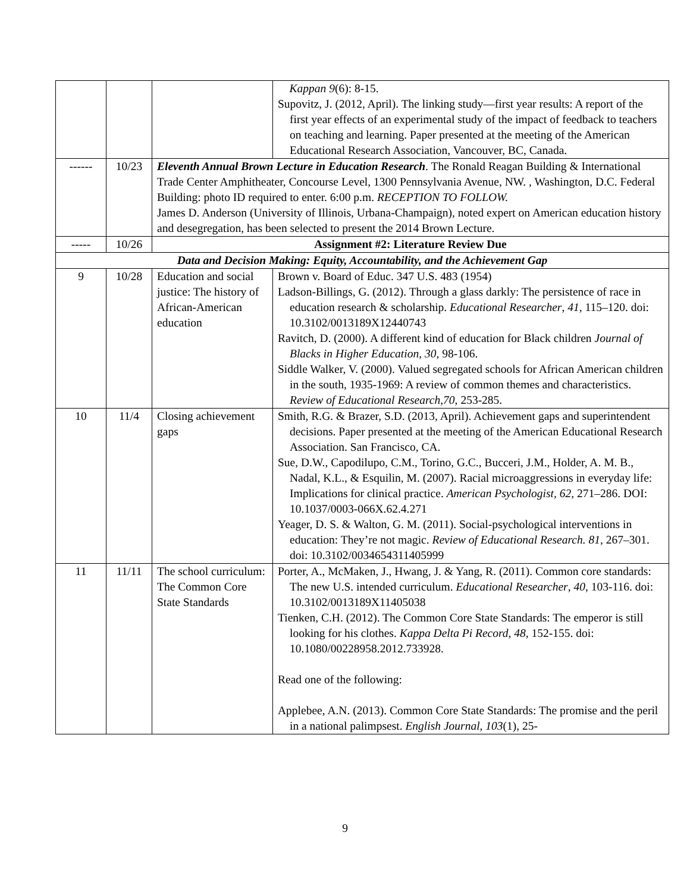| | | | Kappan 9 (6): 8-15. Supovitz, J. (2012, April). The linking study—first year results: A report of the first year effects of an experimental study of the impact of feedback to teachers on teaching and learning. Paper presented at the meeting of the American Educational Research Association, Vancouver, BC, Canada. |
| ------ | 10/23 | Eleventh Annual Brown Lecture in Education Research . The Ronald Reagan Building & International Trade Center Amphitheater, Concourse Level, 1300 Pennsylvania Avenue, NW. , Washington, D.C. Federal Building: photo ID required to enter. 6:00 p.m. RECEPTION TO FOLLOW. James D. Anderson (University of Illinois, Urbana-Champaign), noted expert on American education history and desegregation, has been selected to present the 2014 Brown Lecture. | |
| ----- | 10/26 | Assignment #2: Literature Review Due | |
| Data and Decision Making: Equity, Accountability, and the Achievement Gap | | | |
| 9 | 10/28 | Education and social justice: The history of African-American education | Brown v. Board of Educ. 347 U.S. 483 (1954) Ladson-Billings, G. (2012). Through a glass darkly: The persistence of race in education research & scholarship. Educational Researcher , 41 , 115–120. doi: 10.3102/0013189X12440743 Ravitch, D. (2000). A different kind of education for Black children Journal of Blacks in Higher Education, 30, 98-106. Siddle Walker, V. (2000). Valued segregated schools for African American children in the south, 1935-1969: A review of common themes and characteristics. Review of Educational Research,70, 253-285. |
| 10 | 11/4 | Closing achievement gaps | Smith, R.G. & Brazer, S.D. (2013, April). Achievement gaps and superintendent decisions. Paper presented at the meeting of the American Educational Research Association. San Francisco, CA. Sue, D.W., Capodilupo, C.M., Torino, G.C., Bucceri, J.M., Holder, A. M. B., Nadal, K.L., & Esquilin, M. (2007). Racial microaggressions in everyday life: Implications for clinical practice. American Psychologist, 62 , 271–286. DOI: 10.1037/0003-066X.62.4.271 Yeager, D. S. & Walton, G. M. (2011). Social-psychological interventions in education: They’re not magic. Review of Educational Research. 81 , 267–301. doi: 10.3102/0034654311405999 |
| 11 | 11/11 | The school curriculum: The Common Core State Standards | Porter, A., McMaken, J., Hwang, J. & Yang, R. (2011). Common core standards: The new U.S. intended curriculum. Educational Researcher , 40 , 103-116. doi: 10.3102/0013189X11405038 Tienken, C.H. (2012). The Common Core State Standards: The emperor is still looking for his clothes. Kappa Delta Pi Record , 48 , 152-155. doi: 10.1080/00228958.2012.733928. Read one of the following: Applebee, A.N. (2013). Common Core State Standards: The promise and the peril in a national palimpsest. English Journal, 103 (1), 25- |
9